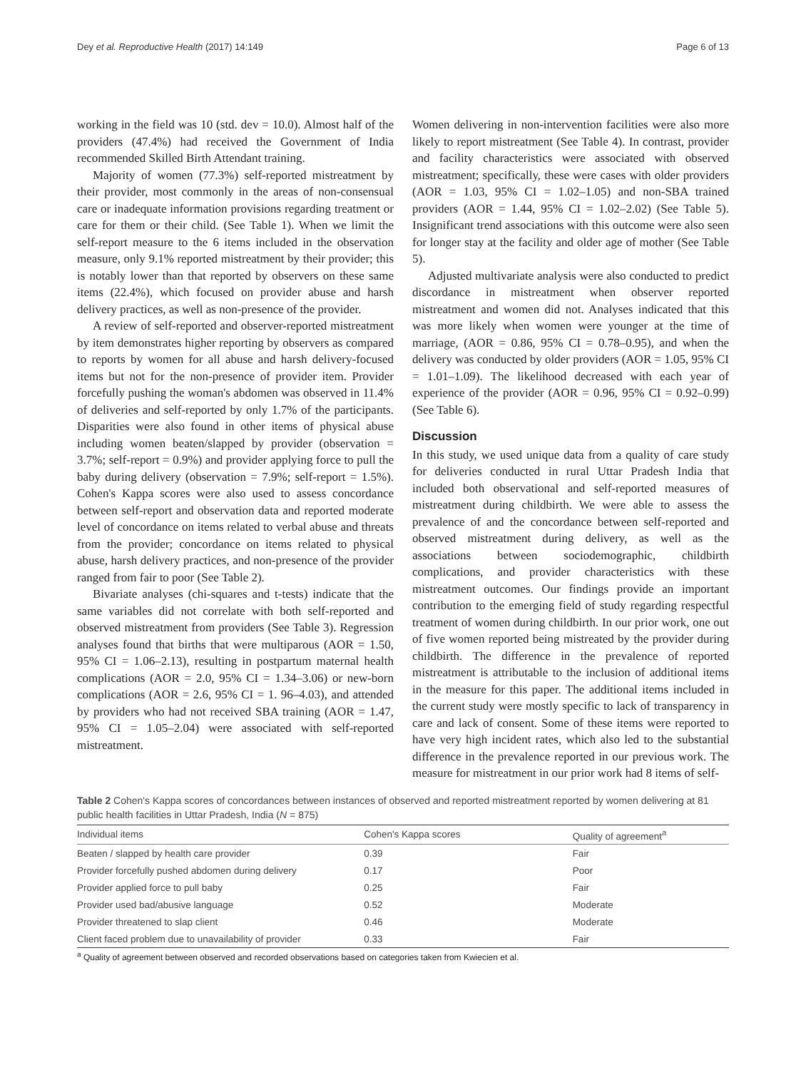Dey et al. Reproductive Health (2017) 14:149 Page 6 of 13
working in the field was 10 (std. dev = 10.0). Almost half of the providers (47.4%) had received the Government of India recommended Skilled Birth Attendant training.
Majority of women (77.3%) self-reported mistreatment by their provider, most commonly in the areas of non-consensual care or inadequate information provisions regarding treatment or care for them or their child. (See Table 1). When we limit the self-report measure to the 6 items included in the observation measure, only 9.1% reported mistreatment by their provider; this is notably lower than that reported by observers on these same items (22.4%), which focused on provider abuse and harsh delivery practices, as well as non-presence of the provider.
A review of self-reported and observer-reported mistreatment by item demonstrates higher reporting by observers as compared to reports by women for all abuse and harsh delivery-focused items but not for the non-presence of provider item. Provider forcefully pushing the woman's abdomen was observed in 11.4% of deliveries and self-reported by only 1.7% of the participants. Disparities were also found in other items of physical abuse including women beaten/slapped by provider (observation = 3.7%; self-report = 0.9%) and provider applying force to pull the baby during delivery (observation = 7.9%; self-report = 1.5%). Cohen's Kappa scores were also used to assess concordance between self-report and observation data and reported moderate level of concordance on items related to verbal abuse and threats from the provider; concordance on items related to physical abuse, harsh delivery practices, and non-presence of the provider ranged from fair to poor (See Table 2).
Bivariate analyses (chi-squares and t-tests) indicate that the same variables did not correlate with both self-reported and observed mistreatment from providers (See Table 3). Regression analyses found that births that were multiparous (AOR = 1.50, 95% CI = 1.06–2.13), resulting in postpartum maternal health complications (AOR = 2.0, 95% CI = 1.34–3.06) or new-born complications (AOR = 2.6, 95% CI = 1. 96–4.03), and attended by providers who had not received SBA training (AOR = 1.47, 95% CI = 1.05–2.04) were associated with self-reported mistreatment.
Women delivering in non-intervention facilities were also more likely to report mistreatment (See Table 4). In contrast, provider and facility characteristics were associated with observed mistreatment; specifically, these were cases with older providers (AOR = 1.03, 95% CI = 1.02–1.05) and non-SBA trained providers (AOR = 1.44, 95% CI = 1.02–2.02) (See Table 5). Insignificant trend associations with this outcome were also seen for longer stay at the facility and older age of mother (See Table 5).
Adjusted multivariate analysis were also conducted to predict discordance in mistreatment when observer reported mistreatment and women did not. Analyses indicated that this was more likely when women were younger at the time of marriage, (AOR = 0.86, 95% CI = 0.78–0.95), and when the delivery was conducted by older providers (AOR = 1.05, 95% CI = 1.01–1.09). The likelihood decreased with each year of experience of the provider (AOR = 0.96, 95% CI = 0.92–0.99) (See Table 6).
Discussion
In this study, we used unique data from a quality of care study for deliveries conducted in rural Uttar Pradesh India that included both observational and self-reported measures of mistreatment during childbirth. We were able to assess the prevalence of and the concordance between self-reported and observed mistreatment during delivery, as well as the associations between sociodemographic, childbirth complications, and provider characteristics with these mistreatment outcomes. Our findings provide an important contribution to the emerging field of study regarding respectful treatment of women during childbirth. In our prior work, one out of five women reported being mistreated by the provider during childbirth. The difference in the prevalence of reported mistreatment is attributable to the inclusion of additional items in the measure for this paper. The additional items included in the current study were mostly specific to lack of transparency in care and lack of consent. Some of these items were reported to have very high incident rates, which also led to the substantial difference in the prevalence reported in our previous work. The measure for mistreatment in our prior work had 8 items of self-
Table 2 Cohen's Kappa scores of concordances between instances of observed and reported mistreatment reported by women delivering at 81 public health facilities in Uttar Pradesh, India (N = 875)
| Individual items | Cohen's Kappa scores | Quality of agreement<sup>a</sup> |
| --- | --- | --- |
| Beaten / slapped by health care provider | 0.39 | Fair |
| Provider forcefully pushed abdomen during delivery | 0.17 | Poor |
| Provider applied force to pull baby | 0.25 | Fair |
| Provider used bad/abusive language | 0.52 | Moderate |
| Provider threatened to slap client | 0.46 | Moderate |
| Client faced problem due to unavailability of provider | 0.33 | Fair |
<sup>a</sup> Quality of agreement between observed and recorded observations based on categories taken from Kwiecien et al.